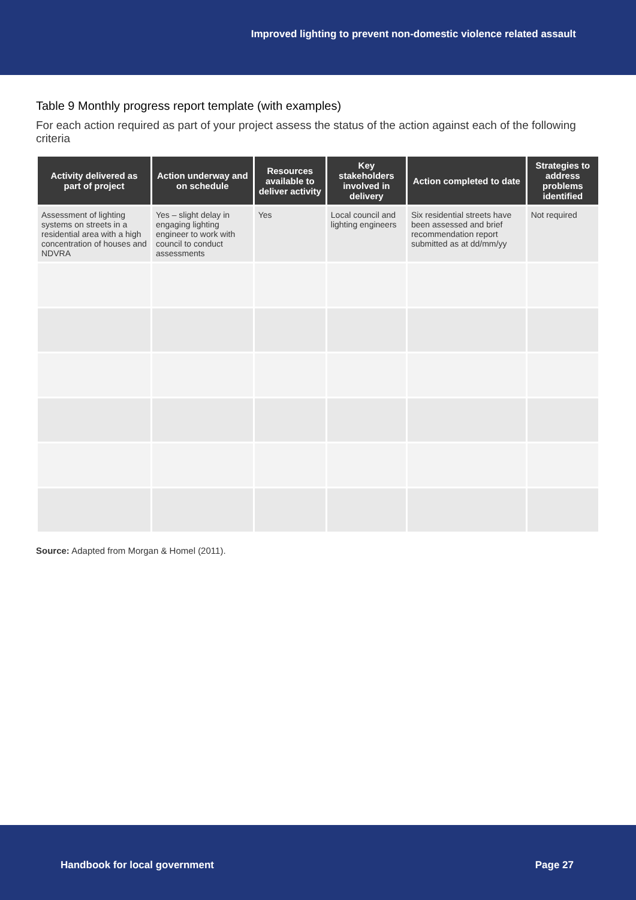Improved lighting to prevent non-domestic violence related assault
Table 9 Monthly progress report template (with examples)
For each action required as part of your project assess the status of the action against each of the following criteria
| Activity delivered as part of project | Action underway and on schedule | Resources available to deliver activity | Key stakeholders involved in delivery | Action completed to date | Strategies to address problems identified |
| --- | --- | --- | --- | --- | --- |
| Assessment of lighting systems on streets in a residential area with a high concentration of houses and NDVRA | Yes – slight delay in engaging lighting engineer to work with council to conduct assessments | Yes | Local council and lighting engineers | Six residential streets have been assessed and brief recommendation report submitted as at dd/mm/yy | Not required |
Source: Adapted from Morgan & Homel (2011).
Handbook for local government Page 27